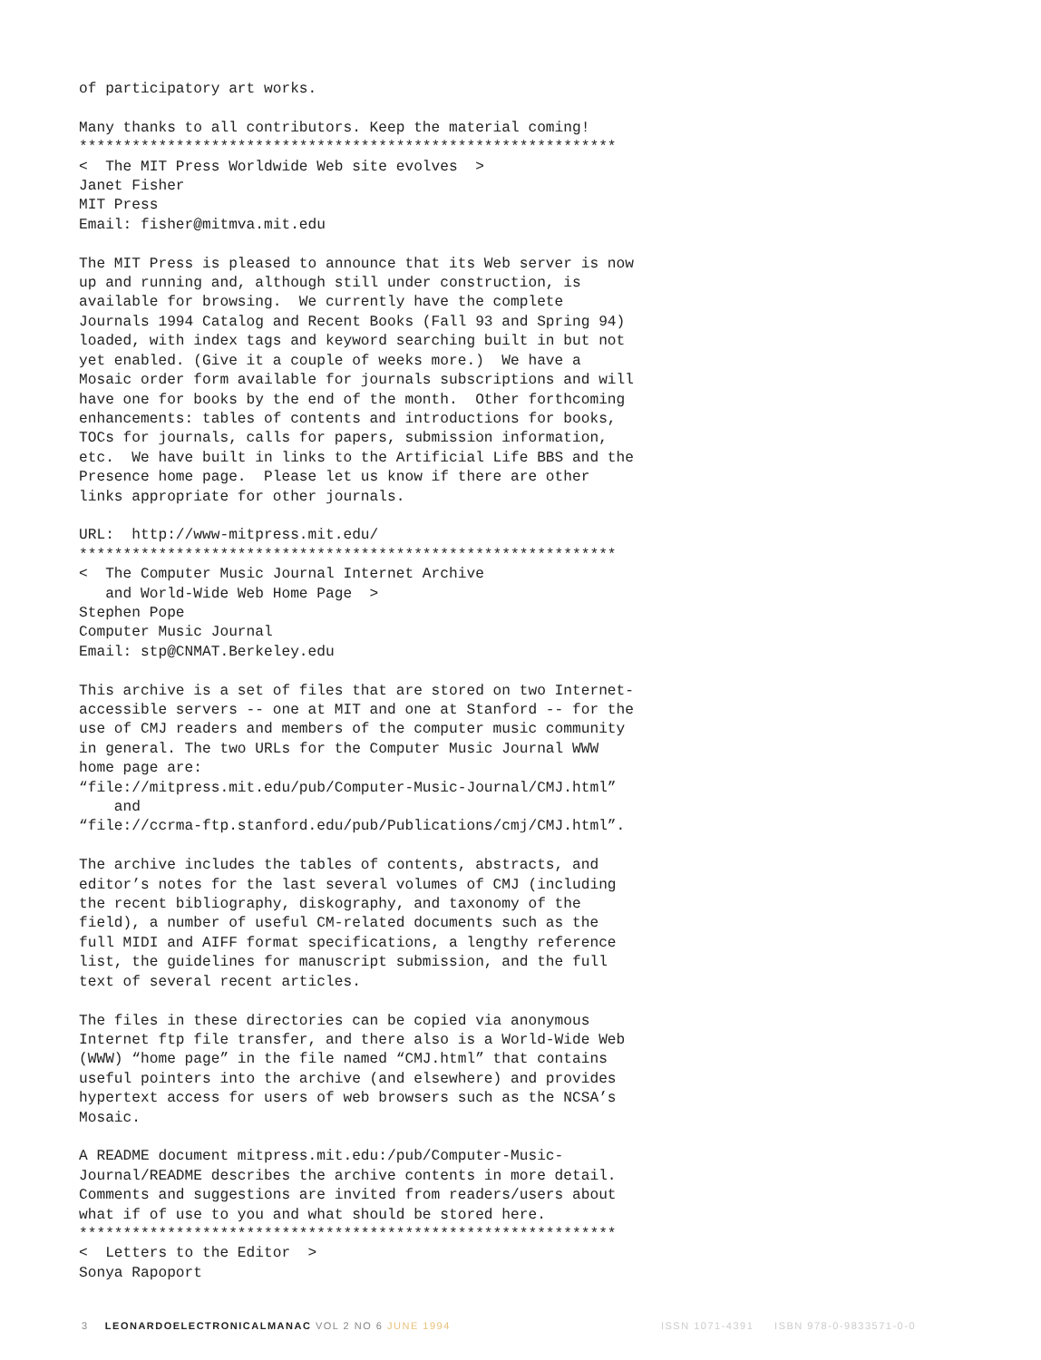of participatory art works.

Many thanks to all contributors. Keep the material coming!
*************************************************************
<  The MIT Press Worldwide Web site evolves  >
Janet Fisher
MIT Press
Email: fisher@mitmva.mit.edu

The MIT Press is pleased to announce that its Web server is now
up and running and, although still under construction, is
available for browsing.  We currently have the complete
Journals 1994 Catalog and Recent Books (Fall 93 and Spring 94)
loaded, with index tags and keyword searching built in but not
yet enabled. (Give it a couple of weeks more.)  We have a
Mosaic order form available for journals subscriptions and will
have one for books by the end of the month.  Other forthcoming
enhancements: tables of contents and introductions for books,
TOCs for journals, calls for papers, submission information,
etc.  We have built in links to the Artificial Life BBS and the
Presence home page.  Please let us know if there are other
links appropriate for other journals.

URL:  http://www-mitpress.mit.edu/
*************************************************************
<  The Computer Music Journal Internet Archive
   and World-Wide Web Home Page  >
Stephen Pope
Computer Music Journal
Email: stp@CNMAT.Berkeley.edu

This archive is a set of files that are stored on two Internet-
accessible servers -- one at MIT and one at Stanford -- for the
use of CMJ readers and members of the computer music community
in general. The two URLs for the Computer Music Journal WWW
home page are:
“file://mitpress.mit.edu/pub/Computer-Music-Journal/CMJ.html”
    and
“file://ccrma-ftp.stanford.edu/pub/Publications/cmj/CMJ.html”.

The archive includes the tables of contents, abstracts, and
editor’s notes for the last several volumes of CMJ (including
the recent bibliography, diskography, and taxonomy of the
field), a number of useful CM-related documents such as the
full MIDI and AIFF format specifications, a lengthy reference
list, the guidelines for manuscript submission, and the full
text of several recent articles.

The files in these directories can be copied via anonymous
Internet ftp file transfer, and there also is a World-Wide Web
(WWW) “home page” in the file named “CMJ.html” that contains
useful pointers into the archive (and elsewhere) and provides
hypertext access for users of web browsers such as the NCSA’s
Mosaic.

A README document mitpress.mit.edu:/pub/Computer-Music-
Journal/README describes the archive contents in more detail.
Comments and suggestions are invited from readers/users about
what if of use to you and what should be stored here.
*************************************************************
<  Letters to the Editor  >
Sonya Rapoport
3 LEONARDOELECTRONICALMANAC VOL 2 NO 6 JUNE 1994 ISSN 1071-4391 ISBN 978-0-9833571-0-0